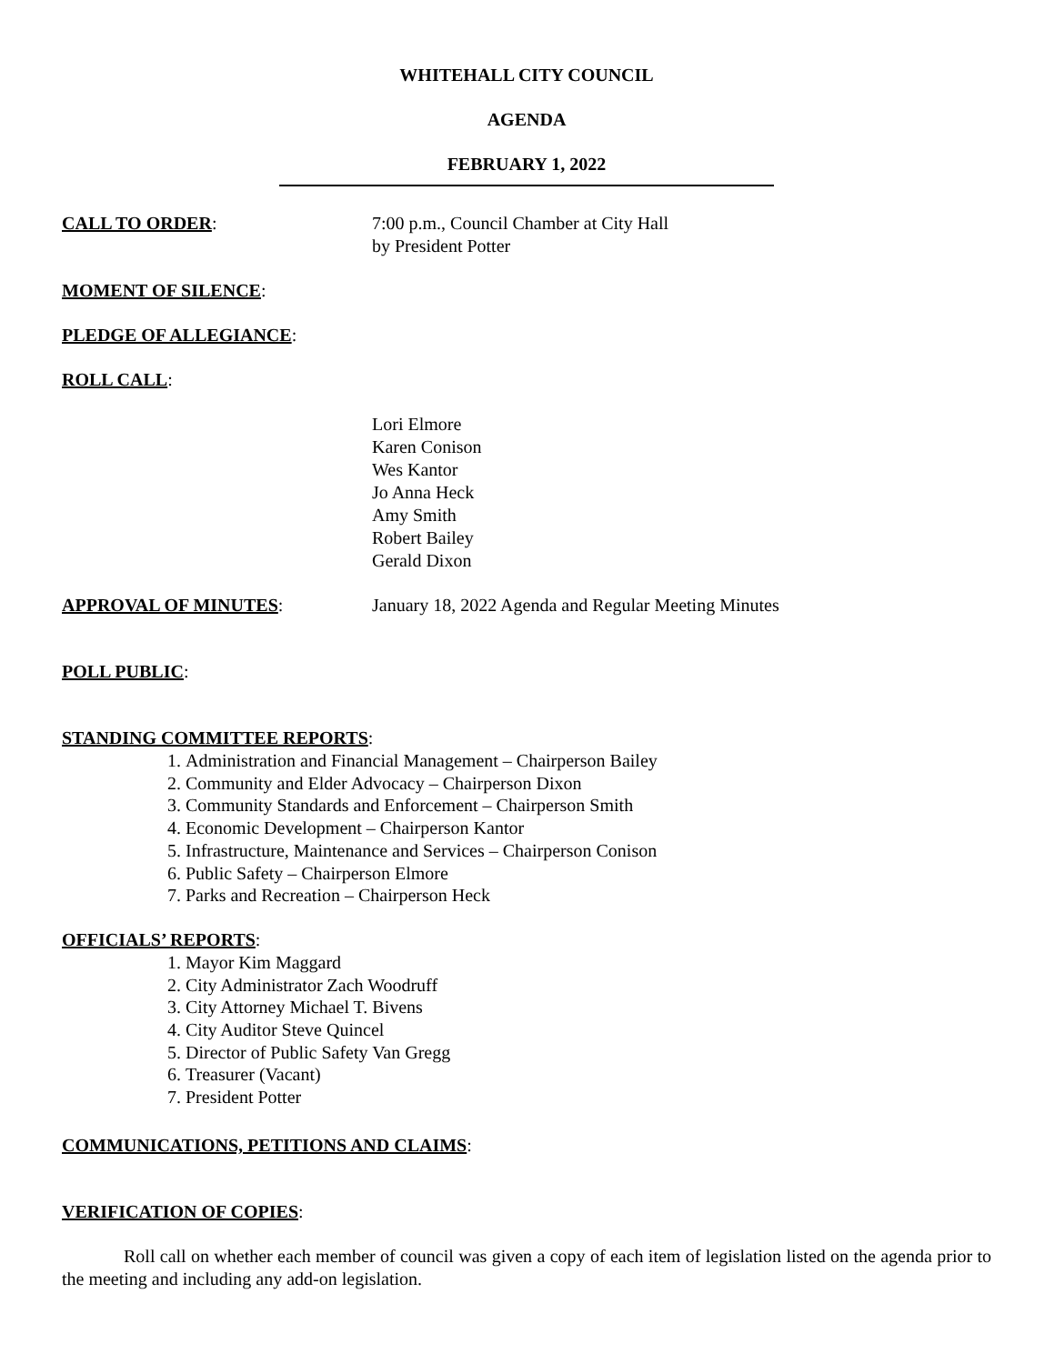WHITEHALL CITY COUNCIL
AGENDA
FEBRUARY 1, 2022
CALL TO ORDER: 7:00 p.m., Council Chamber at City Hall
by President Potter
MOMENT OF SILENCE:
PLEDGE OF ALLEGIANCE:
ROLL CALL:
Lori Elmore
Karen Conison
Wes Kantor
Jo Anna Heck
Amy Smith
Robert Bailey
Gerald Dixon
APPROVAL OF MINUTES: January 18, 2022 Agenda and Regular Meeting Minutes
POLL PUBLIC:
STANDING COMMITTEE REPORTS:
1. Administration and Financial Management – Chairperson Bailey
2. Community and Elder Advocacy – Chairperson Dixon
3. Community Standards and Enforcement – Chairperson Smith
4. Economic Development – Chairperson Kantor
5. Infrastructure, Maintenance and Services – Chairperson Conison
6. Public Safety – Chairperson Elmore
7. Parks and Recreation – Chairperson Heck
OFFICIALS’ REPORTS:
1. Mayor Kim Maggard
2. City Administrator Zach Woodruff
3. City Attorney Michael T. Bivens
4. City Auditor Steve Quincel
5. Director of Public Safety Van Gregg
6. Treasurer (Vacant)
7. President Potter
COMMUNICATIONS, PETITIONS AND CLAIMS:
VERIFICATION OF COPIES:
Roll call on whether each member of council was given a copy of each item of legislation listed on the agenda prior to the meeting and including any add-on legislation.